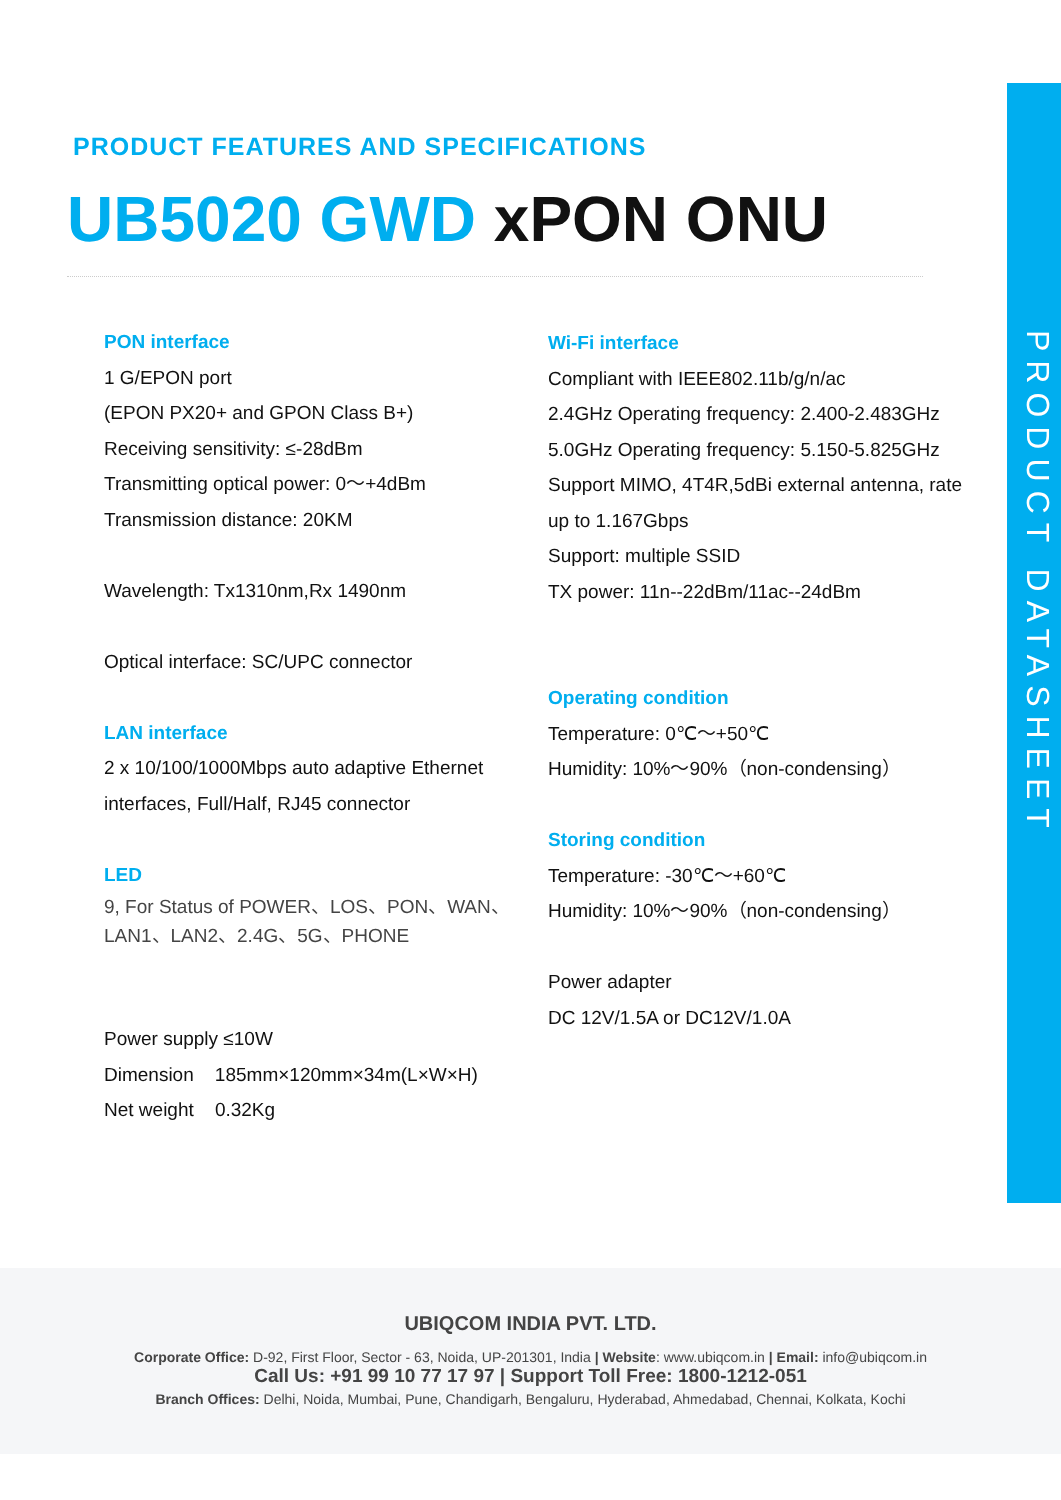PRODUCT DATASHEET
PRODUCT FEATURES AND SPECIFICATIONS
UB5020 GWD xPON ONU
PON interface
1 G/EPON port
(EPON PX20+ and GPON Class B+)
Receiving sensitivity: ≤-28dBm
Transmitting optical power: 0～+4dBm
Transmission distance: 20KM
Wavelength: Tx1310nm,Rx 1490nm
Optical interface: SC/UPC connector
LAN interface
2 x 10/100/1000Mbps auto adaptive Ethernet interfaces, Full/Half, RJ45 connector
LED
9, For Status of POWER、LOS、PON、WAN、LAN1、LAN2、2.4G、5G、PHONE
Power supply ≤10W
Dimension 185mm×120mm×34m(L×W×H)
Net weight 0.32Kg
Wi-Fi interface
Compliant with IEEE802.11b/g/n/ac
2.4GHz Operating frequency: 2.400-2.483GHz
5.0GHz Operating frequency: 5.150-5.825GHz
Support MIMO, 4T4R,5dBi external antenna, rate up to 1.167Gbps
Support: multiple SSID
TX power: 11n--22dBm/11ac--24dBm
Operating condition
Temperature: 0℃～+50℃
Humidity: 10%～90%（non-condensing）
Storing condition
Temperature: -30℃～+60℃
Humidity: 10%～90%（non-condensing）
Power adapter
DC 12V/1.5A or DC12V/1.0A
UBIQCOM INDIA PVT. LTD.
Corporate Office: D-92, First Floor, Sector - 63, Noida, UP-201301, India | Website: www.ubiqcom.in | Email: info@ubiqcom.in
Call Us: +91 99 10 77 17 97 | Support Toll Free: 1800-1212-051
Branch Offices: Delhi, Noida, Mumbai, Pune, Chandigarh, Bengaluru, Hyderabad, Ahmedabad, Chennai, Kolkata, Kochi